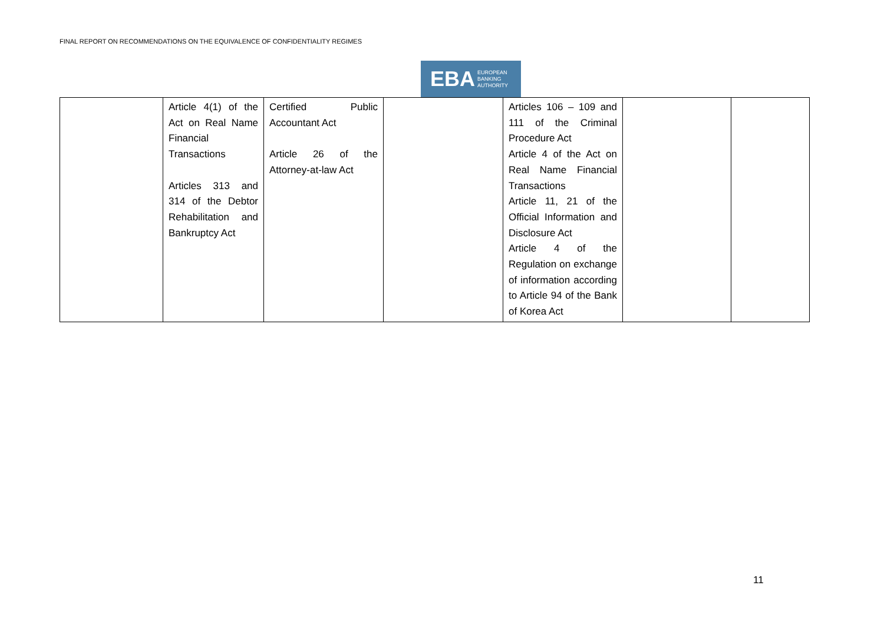FINAL REPORT ON RECOMMENDATIONS ON THE EQUIVALENCE OF CONFIDENTIALITY REGIMES
EBA EUROPEAN
BANKING
AUTHORITY
| | Article 4(1) of the Act on Real Name Financial Transactions Articles 313 and 314 of the Debtor Rehabilitation and Bankruptcy Act | Certified Public Accountant Act Article 26 of the Attorney-at-law Act | | Articles 106 – 109 and 111 of the Criminal Procedure Act Article 4 of the Act on Real Name Financial Transactions Article 11, 21 of the Official Information and Disclosure Act Article 4 of the Regulation on exchange of information according to Article 94 of the Bank of Korea Act | | |
11